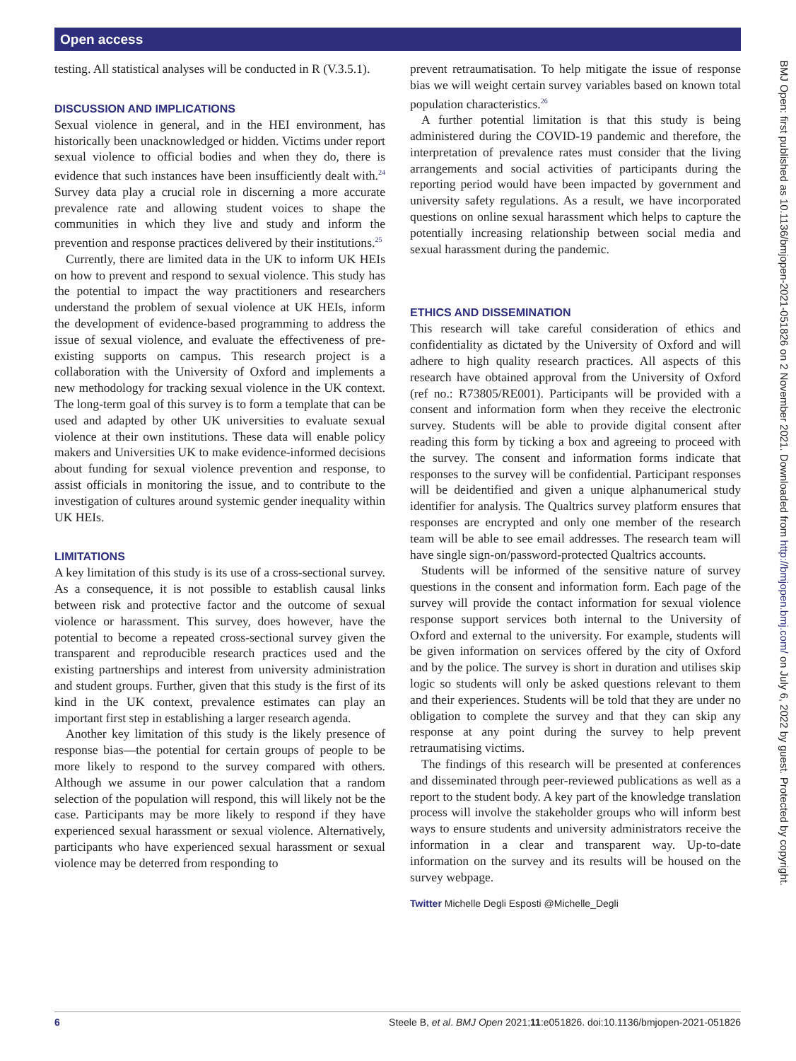Open access
testing. All statistical analyses will be conducted in R (V.3.5.1).
DISCUSSION AND IMPLICATIONS
Sexual violence in general, and in the HEI environment, has historically been unacknowledged or hidden. Victims under report sexual violence to official bodies and when they do, there is evidence that such instances have been insufficiently dealt with.<sup>24</sup> Survey data play a crucial role in discerning a more accurate prevalence rate and allowing student voices to shape the communities in which they live and study and inform the prevention and response practices delivered by their institutions.<sup>25</sup>
Currently, there are limited data in the UK to inform UK HEIs on how to prevent and respond to sexual violence. This study has the potential to impact the way practitioners and researchers understand the problem of sexual violence at UK HEIs, inform the development of evidence-based programming to address the issue of sexual violence, and evaluate the effectiveness of pre-existing supports on campus. This research project is a collaboration with the University of Oxford and implements a new methodology for tracking sexual violence in the UK context. The long-term goal of this survey is to form a template that can be used and adapted by other UK universities to evaluate sexual violence at their own institutions. These data will enable policy makers and Universities UK to make evidence-informed decisions about funding for sexual violence prevention and response, to assist officials in monitoring the issue, and to contribute to the investigation of cultures around systemic gender inequality within UK HEIs.
LIMITATIONS
A key limitation of this study is its use of a cross-sectional survey. As a consequence, it is not possible to establish causal links between risk and protective factor and the outcome of sexual violence or harassment. This survey, does however, have the potential to become a repeated cross-sectional survey given the transparent and reproducible research practices used and the existing partnerships and interest from university administration and student groups. Further, given that this study is the first of its kind in the UK context, prevalence estimates can play an important first step in establishing a larger research agenda.
Another key limitation of this study is the likely presence of response bias—the potential for certain groups of people to be more likely to respond to the survey compared with others. Although we assume in our power calculation that a random selection of the population will respond, this will likely not be the case. Participants may be more likely to respond if they have experienced sexual harassment or sexual violence. Alternatively, participants who have experienced sexual harassment or sexual violence may be deterred from responding to
prevent retraumatisation. To help mitigate the issue of response bias we will weight certain survey variables based on known total population characteristics.<sup>26</sup>
A further potential limitation is that this study is being administered during the COVID-19 pandemic and therefore, the interpretation of prevalence rates must consider that the living arrangements and social activities of participants during the reporting period would have been impacted by government and university safety regulations. As a result, we have incorporated questions on online sexual harassment which helps to capture the potentially increasing relationship between social media and sexual harassment during the pandemic.
ETHICS AND DISSEMINATION
This research will take careful consideration of ethics and confidentiality as dictated by the University of Oxford and will adhere to high quality research practices. All aspects of this research have obtained approval from the University of Oxford (ref no.: R73805/RE001). Participants will be provided with a consent and information form when they receive the electronic survey. Students will be able to provide digital consent after reading this form by ticking a box and agreeing to proceed with the survey. The consent and information forms indicate that responses to the survey will be confidential. Participant responses will be deidentified and given a unique alphanumerical study identifier for analysis. The Qualtrics survey platform ensures that responses are encrypted and only one member of the research team will be able to see email addresses. The research team will have single sign-on/password-protected Qualtrics accounts.
Students will be informed of the sensitive nature of survey questions in the consent and information form. Each page of the survey will provide the contact information for sexual violence response support services both internal to the University of Oxford and external to the university. For example, students will be given information on services offered by the city of Oxford and by the police. The survey is short in duration and utilises skip logic so students will only be asked questions relevant to them and their experiences. Students will be told that they are under no obligation to complete the survey and that they can skip any response at any point during the survey to help prevent retraumatising victims.
The findings of this research will be presented at conferences and disseminated through peer-reviewed publications as well as a report to the student body. A key part of the knowledge translation process will involve the stakeholder groups who will inform best ways to ensure students and university administrators receive the information in a clear and transparent way. Up-to-date information on the survey and its results will be housed on the survey webpage.
Twitter Michelle Degli Esposti @Michelle_Degli
BMJ Open: first published as 10.1136/bmjopen-2021-051826 on 2 November 2021. Downloaded from http://bmjopen.bmj.com/ on July 6, 2022 by guest. Protected by copyright.
6 Steele B, et al. BMJ Open 2021;11:e051826. doi:10.1136/bmjopen-2021-051826